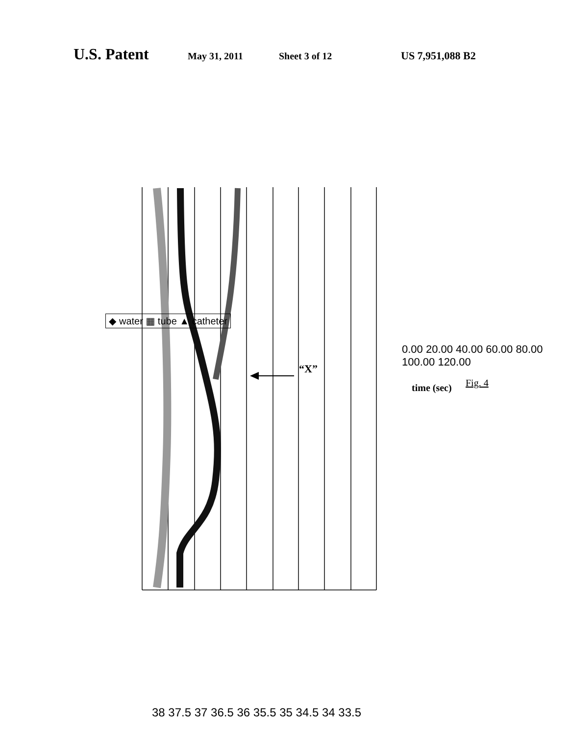U.S. Patent May 31, 2011 Sheet 3 of 12 US 7,951,088 B2
◆ water ▦ tube ▲ catheter
38 37.5 37 36.5 36 35.5 35 34.5 34 33.5
0.00 20.00 40.00 60.00 80.00 100.00 120.00
“X”
time (sec) Fig. 4